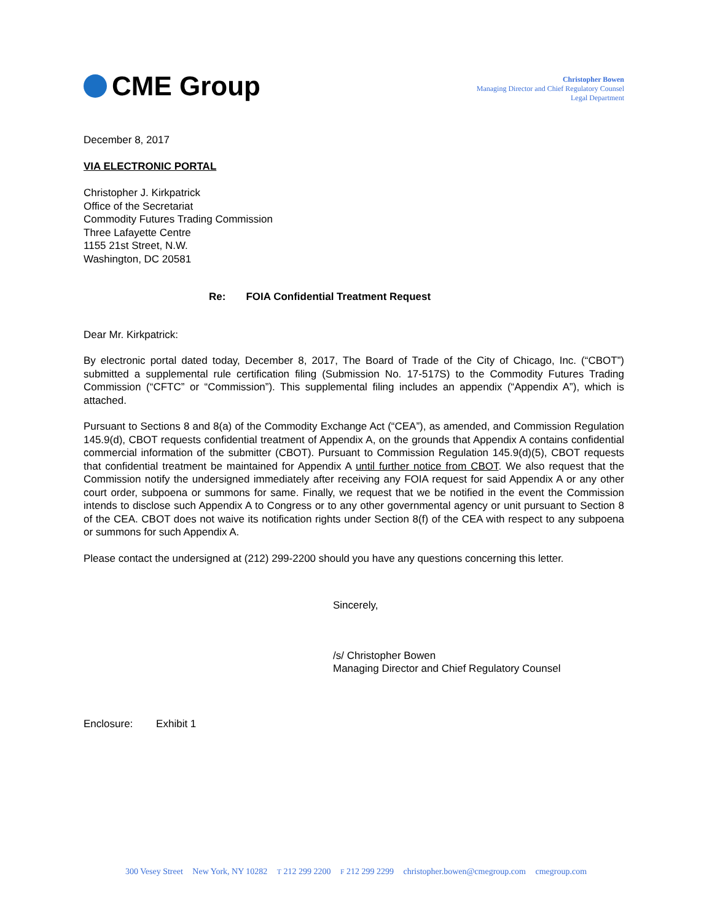CME Group
Christopher Bowen
Managing Director and Chief Regulatory Counsel
Legal Department
December 8, 2017
VIA ELECTRONIC PORTAL
Christopher J. Kirkpatrick
Office of the Secretariat
Commodity Futures Trading Commission
Three Lafayette Centre
1155 21st Street, N.W.
Washington, DC 20581
Re: FOIA Confidential Treatment Request
Dear Mr. Kirkpatrick:
By electronic portal dated today, December 8, 2017, The Board of Trade of the City of Chicago, Inc. (“CBOT”) submitted a supplemental rule certification filing (Submission No. 17-517S) to the Commodity Futures Trading Commission (“CFTC” or “Commission”). This supplemental filing includes an appendix (“Appendix A”), which is attached.
Pursuant to Sections 8 and 8(a) of the Commodity Exchange Act (“CEA”), as amended, and Commission Regulation 145.9(d), CBOT requests confidential treatment of Appendix A, on the grounds that Appendix A contains confidential commercial information of the submitter (CBOT). Pursuant to Commission Regulation 145.9(d)(5), CBOT requests that confidential treatment be maintained for Appendix A until further notice from CBOT. We also request that the Commission notify the undersigned immediately after receiving any FOIA request for said Appendix A or any other court order, subpoena or summons for same. Finally, we request that we be notified in the event the Commission intends to disclose such Appendix A to Congress or to any other governmental agency or unit pursuant to Section 8 of the CEA. CBOT does not waive its notification rights under Section 8(f) of the CEA with respect to any subpoena or summons for such Appendix A.
Please contact the undersigned at (212) 299-2200 should you have any questions concerning this letter.
Sincerely,
/s/ Christopher Bowen
Managing Director and Chief Regulatory Counsel
Enclosure: Exhibit 1
300 Vesey Street New York, NY 10282 T 212 299 2200 F 212 299 2299 christopher.bowen@cmegroup.com cmegroup.com